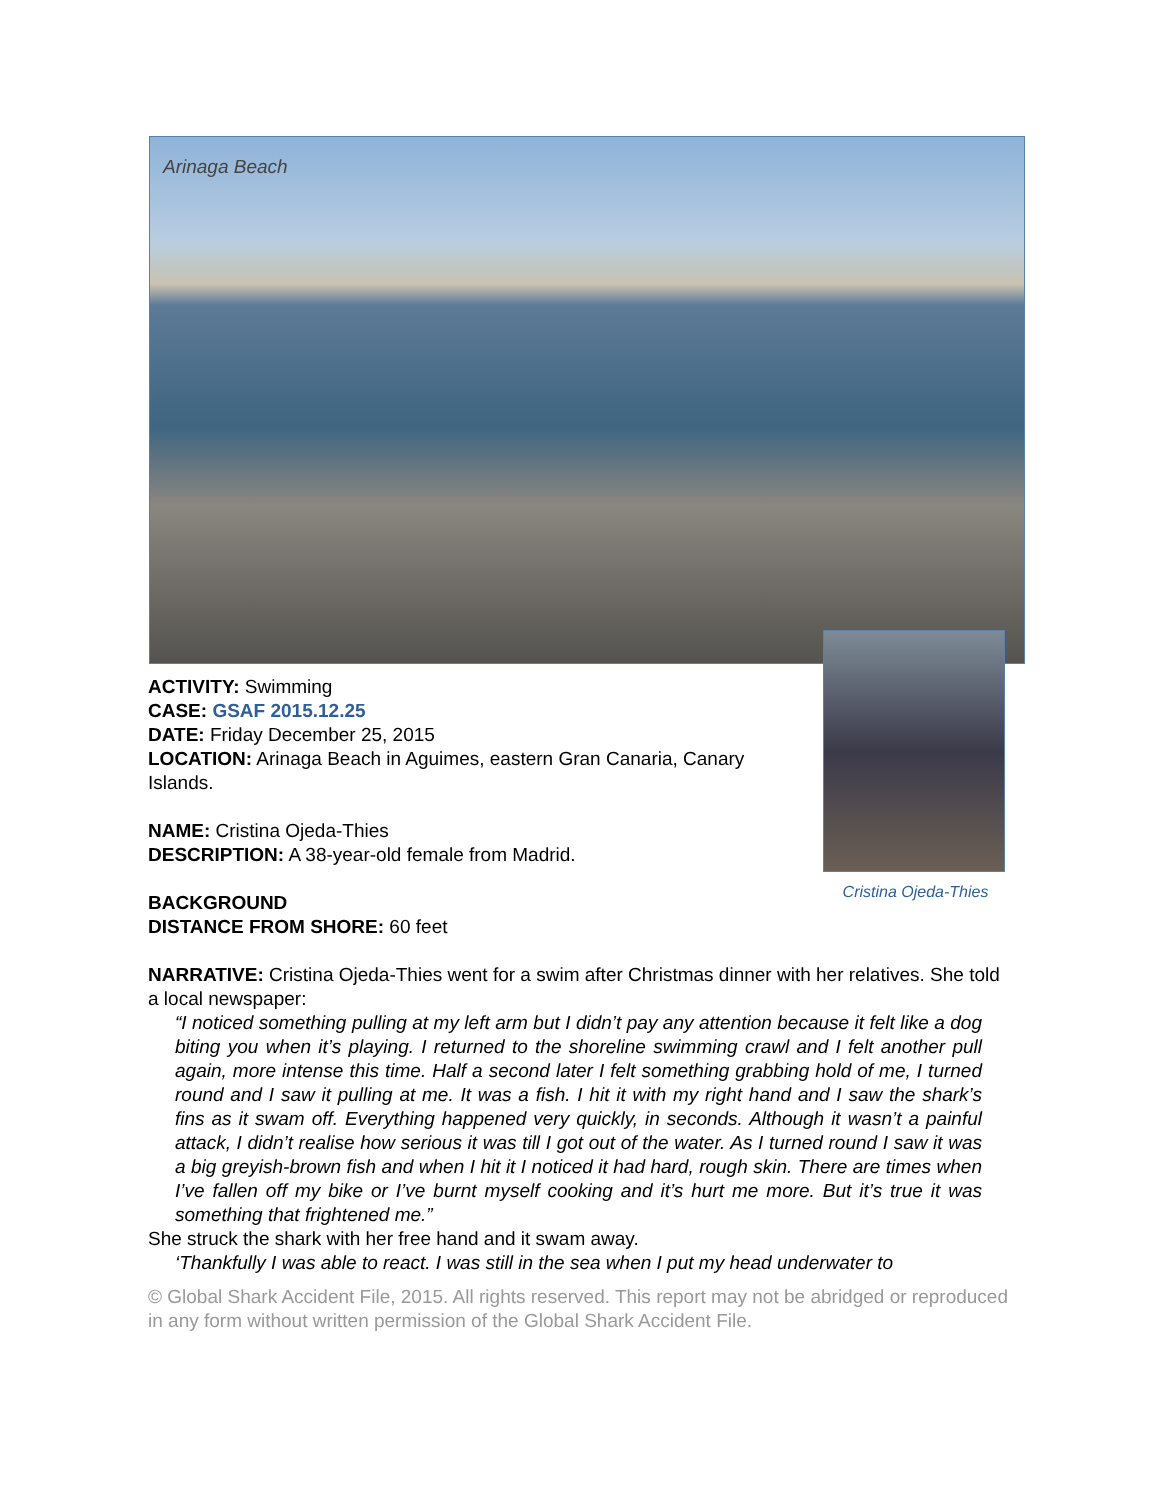Arinaga Beach
Cristina Ojeda-Thies
ACTIVITY: Swimming
CASE: GSAF 2015.12.25
DATE: Friday December 25, 2015
LOCATION: Arinaga Beach in Aguimes, eastern Gran Canaria, Canary Islands.
NAME: Cristina Ojeda-Thies
DESCRIPTION: A 38-year-old female from Madrid.
BACKGROUND
DISTANCE FROM SHORE: 60 feet
NARRATIVE: Cristina Ojeda-Thies went for a swim after Christmas dinner with her relatives. She told a local newspaper:
“I noticed something pulling at my left arm but I didn’t pay any attention because it felt like a dog biting you when it’s playing. I returned to the shoreline swimming crawl and I felt another pull again, more intense this time. Half a second later I felt something grabbing hold of me, I turned round and I saw it pulling at me. It was a fish. I hit it with my right hand and I saw the shark’s fins as it swam off. Everything happened very quickly, in seconds. Although it wasn’t a painful attack, I didn’t realise how serious it was till I got out of the water. As I turned round I saw it was a big greyish-brown fish and when I hit it I noticed it had hard, rough skin. There are times when I’ve fallen off my bike or I’ve burnt myself cooking and it’s hurt me more. But it’s true it was something that frightened me.”
She struck the shark with her free hand and it swam away.
‘Thankfully I was able to react. I was still in the sea when I put my head underwater to
© Global Shark Accident File, 2015. All rights reserved. This report may not be abridged or reproduced in any form without written permission of the Global Shark Accident File.